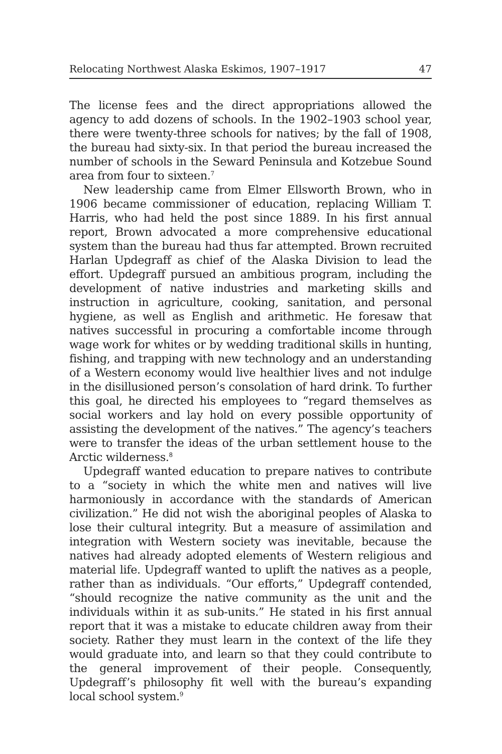Relocating Northwest Alaska Eskimos, 1907–1917 47
The license fees and the direct appropriations allowed the agency to add dozens of schools. In the 1902–1903 school year, there were twenty-three schools for natives; by the fall of 1908, the bureau had sixty-six. In that period the bureau increased the number of schools in the Seward Peninsula and Kotzebue Sound area from four to sixteen.<sup>7</sup>
New leadership came from Elmer Ellsworth Brown, who in 1906 became commissioner of education, replacing William T. Harris, who had held the post since 1889. In his first annual report, Brown advocated a more comprehensive educational system than the bureau had thus far attempted. Brown recruited Harlan Updegraff as chief of the Alaska Division to lead the effort. Updegraff pursued an ambitious program, including the development of native industries and marketing skills and instruction in agriculture, cooking, sanitation, and personal hygiene, as well as English and arithmetic. He foresaw that natives successful in procuring a comfortable income through wage work for whites or by wedding traditional skills in hunting, fishing, and trapping with new technology and an understanding of a Western economy would live healthier lives and not indulge in the disillusioned person’s consolation of hard drink. To further this goal, he directed his employees to “regard themselves as social workers and lay hold on every possible opportunity of assisting the development of the natives.” The agency’s teachers were to transfer the ideas of the urban settlement house to the Arctic wilderness.<sup>8</sup>
Updegraff wanted education to prepare natives to contribute to a “society in which the white men and natives will live harmoniously in accordance with the standards of American civilization.” He did not wish the aboriginal peoples of Alaska to lose their cultural integrity. But a measure of assimilation and integration with Western society was inevitable, because the natives had already adopted elements of Western religious and material life. Updegraff wanted to uplift the natives as a people, rather than as individuals. “Our efforts,” Updegraff contended, “should recognize the native community as the unit and the individuals within it as sub-units.” He stated in his first annual report that it was a mistake to educate children away from their society. Rather they must learn in the context of the life they would graduate into, and learn so that they could contribute to the general improvement of their people. Consequently, Updegraff’s philosophy fit well with the bureau’s expanding local school system.<sup>9</sup>